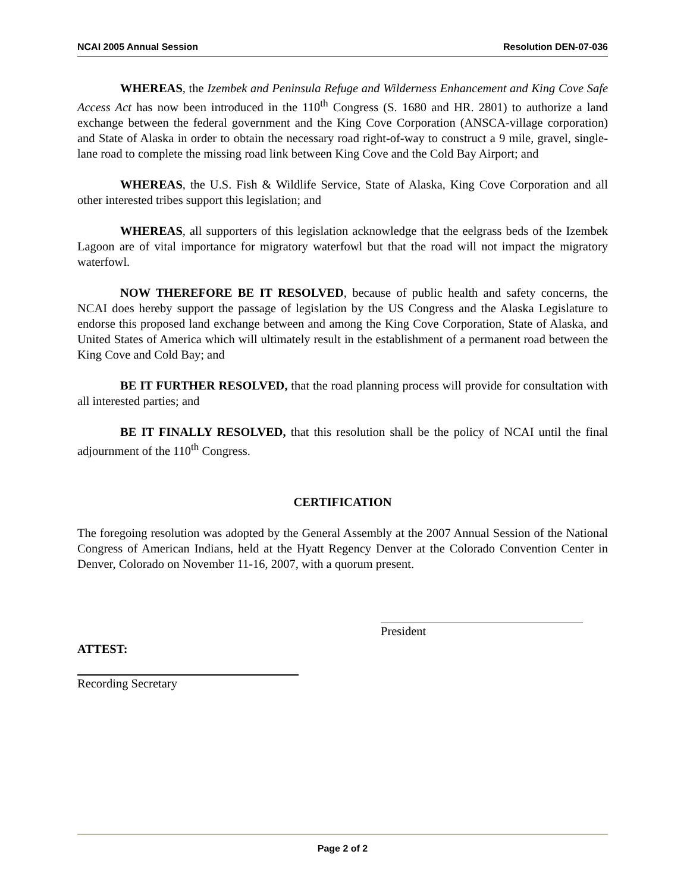NCAI 2005 Annual Session Resolution DEN-07-036
WHEREAS, the Izembek and Peninsula Refuge and Wilderness Enhancement and King Cove Safe Access Act has now been introduced in the 110<sup>th</sup> Congress (S. 1680 and HR. 2801) to authorize a land exchange between the federal government and the King Cove Corporation (ANSCA-village corporation) and State of Alaska in order to obtain the necessary road right-of-way to construct a 9 mile, gravel, single-lane road to complete the missing road link between King Cove and the Cold Bay Airport; and
WHEREAS, the U.S. Fish & Wildlife Service, State of Alaska, King Cove Corporation and all other interested tribes support this legislation; and
WHEREAS, all supporters of this legislation acknowledge that the eelgrass beds of the Izembek Lagoon are of vital importance for migratory waterfowl but that the road will not impact the migratory waterfowl.
NOW THEREFORE BE IT RESOLVED, because of public health and safety concerns, the NCAI does hereby support the passage of legislation by the US Congress and the Alaska Legislature to endorse this proposed land exchange between and among the King Cove Corporation, State of Alaska, and United States of America which will ultimately result in the establishment of a permanent road between the King Cove and Cold Bay; and
BE IT FURTHER RESOLVED, that the road planning process will provide for consultation with all interested parties; and
BE IT FINALLY RESOLVED, that this resolution shall be the policy of NCAI until the final adjournment of the 110<sup>th</sup> Congress.
CERTIFICATION
The foregoing resolution was adopted by the General Assembly at the 2007 Annual Session of the National Congress of American Indians, held at the Hyatt Regency Denver at the Colorado Convention Center in Denver, Colorado on November 11-16, 2007, with a quorum present.
President
ATTEST:
Recording Secretary
Page 2 of 2